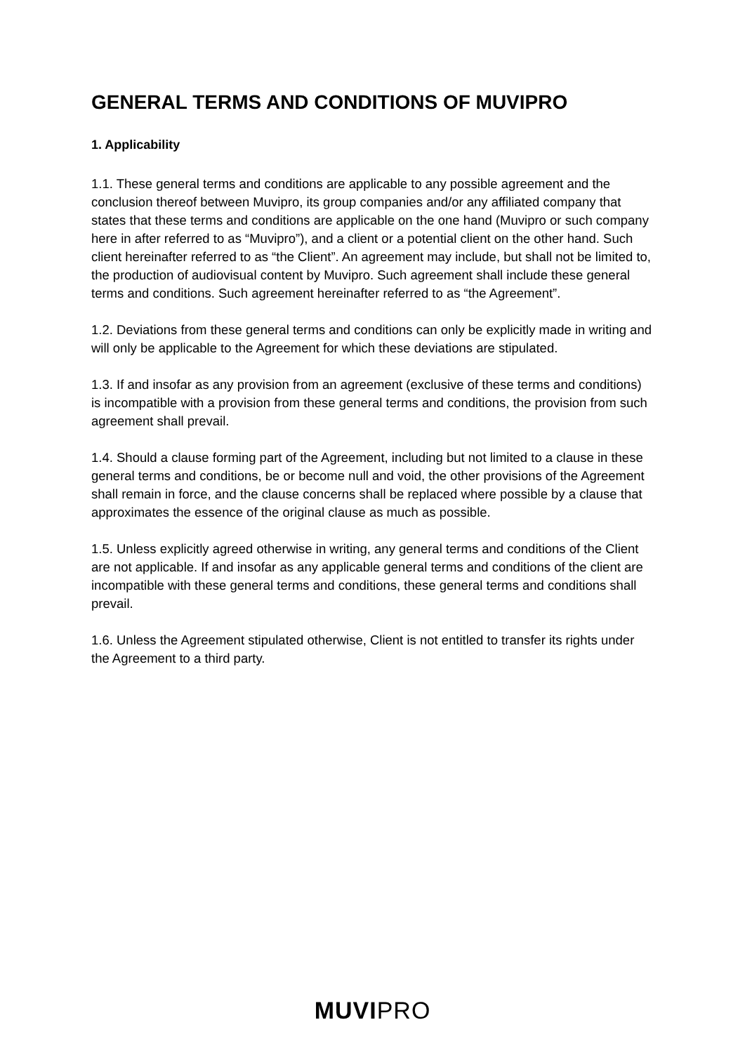GENERAL TERMS AND CONDITIONS OF MUVIPRO
1. Applicability
1.1. These general terms and conditions are applicable to any possible agreement and the conclusion thereof between Muvipro, its group companies and/or any affiliated company that states that these terms and conditions are applicable on the one hand (Muvipro or such company here in after referred to as “Muvipro”), and a client or a potential client on the other hand. Such client hereinafter referred to as “the Client”. An agreement may include, but shall not be limited to, the production of audiovisual content by Muvipro. Such agreement shall include these general terms and conditions. Such agreement hereinafter referred to as “the Agreement”.
1.2. Deviations from these general terms and conditions can only be explicitly made in writing and will only be applicable to the Agreement for which these deviations are stipulated.
1.3. If and insofar as any provision from an agreement (exclusive of these terms and conditions) is incompatible with a provision from these general terms and conditions, the provision from such agreement shall prevail.
1.4. Should a clause forming part of the Agreement, including but not limited to a clause in these general terms and conditions, be or become null and void, the other provisions of the Agreement shall remain in force, and the clause concerns shall be replaced where possible by a clause that approximates the essence of the original clause as much as possible.
1.5. Unless explicitly agreed otherwise in writing, any general terms and conditions of the Client are not applicable. If and insofar as any applicable general terms and conditions of the client are incompatible with these general terms and conditions, these general terms and conditions shall prevail.
1.6. Unless the Agreement stipulated otherwise, Client is not entitled to transfer its rights under the Agreement to a third party.
MUVIPRO